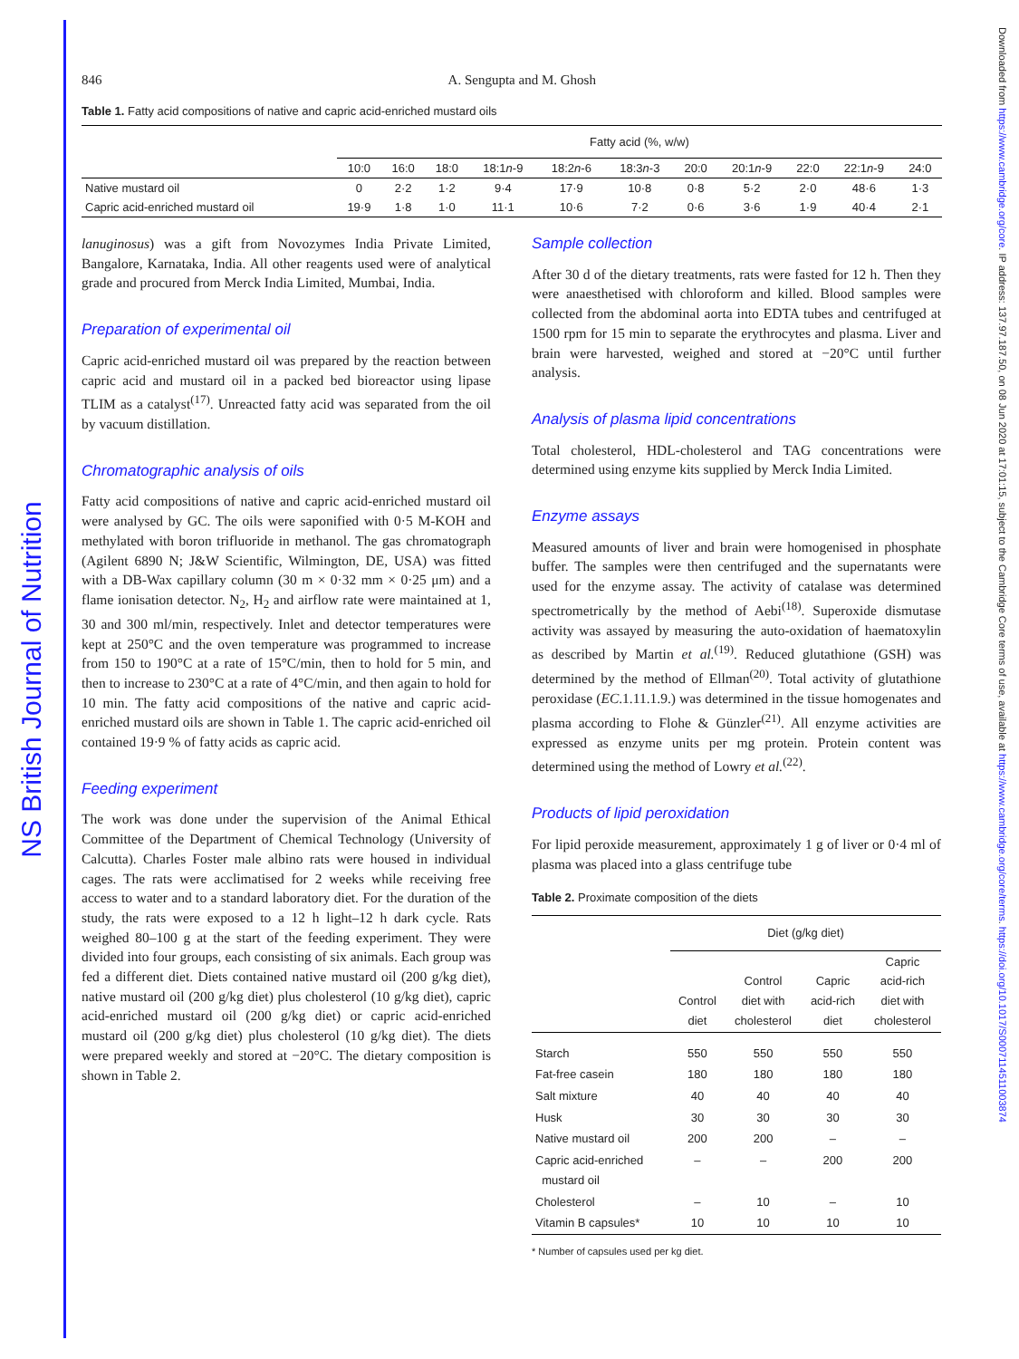NS British Journal of Nutrition
Downloaded from https://www.cambridge.org/core. IP address: 137.97.187.50, on 08 Jun 2020 at 17:01:15, subject to the Cambridge Core terms of use, available at https://www.cambridge.org/core/terms. https://doi.org/10.1017/S0007114511003874
846 A. Sengupta and M. Ghosh
Table 1. Fatty acid compositions of native and capric acid-enriched mustard oils
| | Fatty acid (%, w/w) | | | | | | | | | | |
| --- | --- | --- | --- | --- | --- | --- | --- | --- | --- | --- | --- |
| | 10:0 | 16:0 | 18:0 | 18:1 n -9 | 18:2 n -6 | 18:3 n -3 | 20:0 | 20:1 n -9 | 22:0 | 22:1 n -9 | 24:0 |
| Native mustard oil | 0 | 2·2 | 1·2 | 9·4 | 17·9 | 10·8 | 0·8 | 5·2 | 2·0 | 48·6 | 1·3 |
| Capric acid-enriched mustard oil | 19·9 | 1·8 | 1·0 | 11·1 | 10·6 | 7·2 | 0·6 | 3·6 | 1·9 | 40·4 | 2·1 |
lanuginosus) was a gift from Novozymes India Private Limited, Bangalore, Karnataka, India. All other reagents used were of analytical grade and procured from Merck India Limited, Mumbai, India.
Preparation of experimental oil
Capric acid-enriched mustard oil was prepared by the reaction between capric acid and mustard oil in a packed bed bioreactor using lipase TLIM as a catalyst<sup>(17)</sup>. Unreacted fatty acid was separated from the oil by vacuum distillation.
Chromatographic analysis of oils
Fatty acid compositions of native and capric acid-enriched mustard oil were analysed by GC. The oils were saponified with 0·5 M-KOH and methylated with boron trifluoride in methanol. The gas chromatograph (Agilent 6890 N; J&W Scientific, Wilmington, DE, USA) was fitted with a DB-Wax capillary column (30 m × 0·32 mm × 0·25 μm) and a flame ionisation detector. N<sub>2</sub>, H<sub>2</sub> and airflow rate were maintained at 1, 30 and 300 ml/min, respectively. Inlet and detector temperatures were kept at 250°C and the oven temperature was programmed to increase from 150 to 190°C at a rate of 15°C/min, then to hold for 5 min, and then to increase to 230°C at a rate of 4°C/min, and then again to hold for 10 min. The fatty acid compositions of the native and capric acid-enriched mustard oils are shown in Table 1. The capric acid-enriched oil contained 19·9 % of fatty acids as capric acid.
Feeding experiment
The work was done under the supervision of the Animal Ethical Committee of the Department of Chemical Technology (University of Calcutta). Charles Foster male albino rats were housed in individual cages. The rats were acclimatised for 2 weeks while receiving free access to water and to a standard laboratory diet. For the duration of the study, the rats were exposed to a 12 h light–12 h dark cycle. Rats weighed 80–100 g at the start of the feeding experiment. They were divided into four groups, each consisting of six animals. Each group was fed a different diet. Diets contained native mustard oil (200 g/kg diet), native mustard oil (200 g/kg diet) plus cholesterol (10 g/kg diet), capric acid-enriched mustard oil (200 g/kg diet) or capric acid-enriched mustard oil (200 g/kg diet) plus cholesterol (10 g/kg diet). The diets were prepared weekly and stored at −20°C. The dietary composition is shown in Table 2.
Sample collection
After 30 d of the dietary treatments, rats were fasted for 12 h. Then they were anaesthetised with chloroform and killed. Blood samples were collected from the abdominal aorta into EDTA tubes and centrifuged at 1500 rpm for 15 min to separate the erythrocytes and plasma. Liver and brain were harvested, weighed and stored at −20°C until further analysis.
Analysis of plasma lipid concentrations
Total cholesterol, HDL-cholesterol and TAG concentrations were determined using enzyme kits supplied by Merck India Limited.
Enzyme assays
Measured amounts of liver and brain were homogenised in phosphate buffer. The samples were then centrifuged and the supernatants were used for the enzyme assay. The activity of catalase was determined spectrometrically by the method of Aebi<sup>(18)</sup>. Superoxide dismutase activity was assayed by measuring the auto-oxidation of haematoxylin as described by Martin et al.<sup>(19)</sup>. Reduced glutathione (GSH) was determined by the method of Ellman<sup>(20)</sup>. Total activity of glutathione peroxidase (EC.1.11.1.9.) was determined in the tissue homogenates and plasma according to Flohe & Günzler<sup>(21)</sup>. All enzyme activities are expressed as enzyme units per mg protein. Protein content was determined using the method of Lowry et al.<sup>(22)</sup>.
Products of lipid peroxidation
For lipid peroxide measurement, approximately 1 g of liver or 0·4 ml of plasma was placed into a glass centrifuge tube
Table 2. Proximate composition of the diets
| | Diet (g/kg diet) | | | |
| --- | --- | --- | --- | --- |
| | Control diet | Control diet with cholesterol | Capric acid-rich diet | Capric acid-rich diet with cholesterol |
| Starch | 550 | 550 | 550 | 550 |
| Fat-free casein | 180 | 180 | 180 | 180 |
| Salt mixture | 40 | 40 | 40 | 40 |
| Husk | 30 | 30 | 30 | 30 |
| Native mustard oil | 200 | 200 | – | – |
| Capric acid-enriched mustard oil | – | – | 200 | 200 |
| Cholesterol | – | 10 | – | 10 |
| Vitamin B capsules* | 10 | 10 | 10 | 10 |
* Number of capsules used per kg diet.